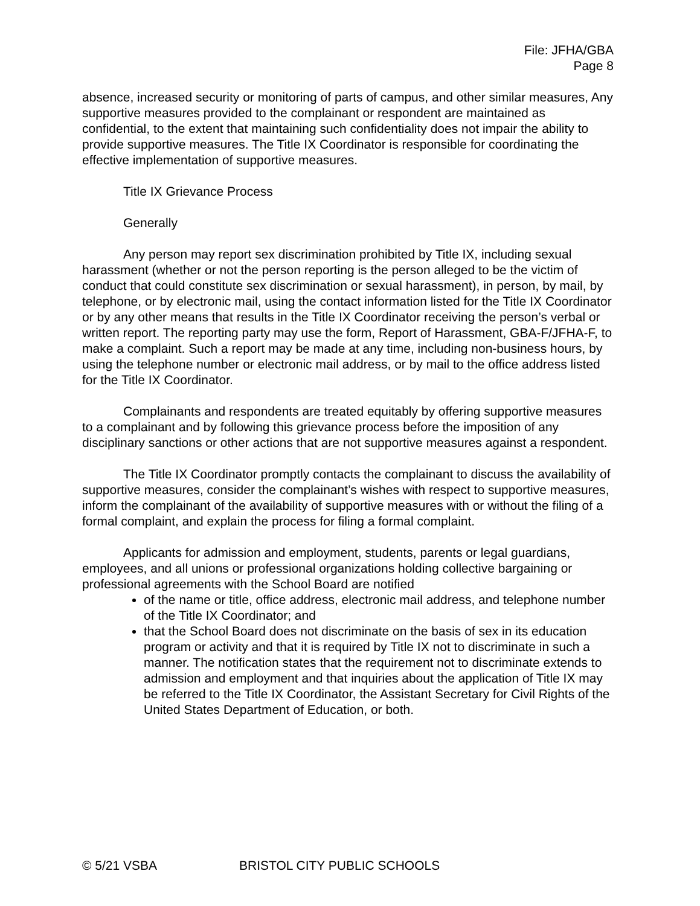File: JFHA/GBA
Page 8
absence, increased security or monitoring of parts of campus, and other similar measures, Any supportive measures provided to the complainant or respondent are maintained as confidential, to the extent that maintaining such confidentiality does not impair the ability to provide supportive measures. The Title IX Coordinator is responsible for coordinating the effective implementation of supportive measures.
Title IX Grievance Process
Generally
Any person may report sex discrimination prohibited by Title IX, including sexual harassment (whether or not the person reporting is the person alleged to be the victim of conduct that could constitute sex discrimination or sexual harassment), in person, by mail, by telephone, or by electronic mail, using the contact information listed for the Title IX Coordinator or by any other means that results in the Title IX Coordinator receiving the person’s verbal or written report. The reporting party may use the form, Report of Harassment, GBA-F/JFHA-F, to make a complaint. Such a report may be made at any time, including non-business hours, by using the telephone number or electronic mail address, or by mail to the office address listed for the Title IX Coordinator.
Complainants and respondents are treated equitably by offering supportive measures to a complainant and by following this grievance process before the imposition of any disciplinary sanctions or other actions that are not supportive measures against a respondent.
The Title IX Coordinator promptly contacts the complainant to discuss the availability of supportive measures, consider the complainant’s wishes with respect to supportive measures, inform the complainant of the availability of supportive measures with or without the filing of a formal complaint, and explain the process for filing a formal complaint.
Applicants for admission and employment, students, parents or legal guardians, employees, and all unions or professional organizations holding collective bargaining or professional agreements with the School Board are notified
of the name or title, office address, electronic mail address, and telephone number of the Title IX Coordinator; and
that the School Board does not discriminate on the basis of sex in its education program or activity and that it is required by Title IX not to discriminate in such a manner. The notification states that the requirement not to discriminate extends to admission and employment and that inquiries about the application of Title IX may be referred to the Title IX Coordinator, the Assistant Secretary for Civil Rights of the United States Department of Education, or both.
© 5/21 VSBA BRISTOL CITY PUBLIC SCHOOLS